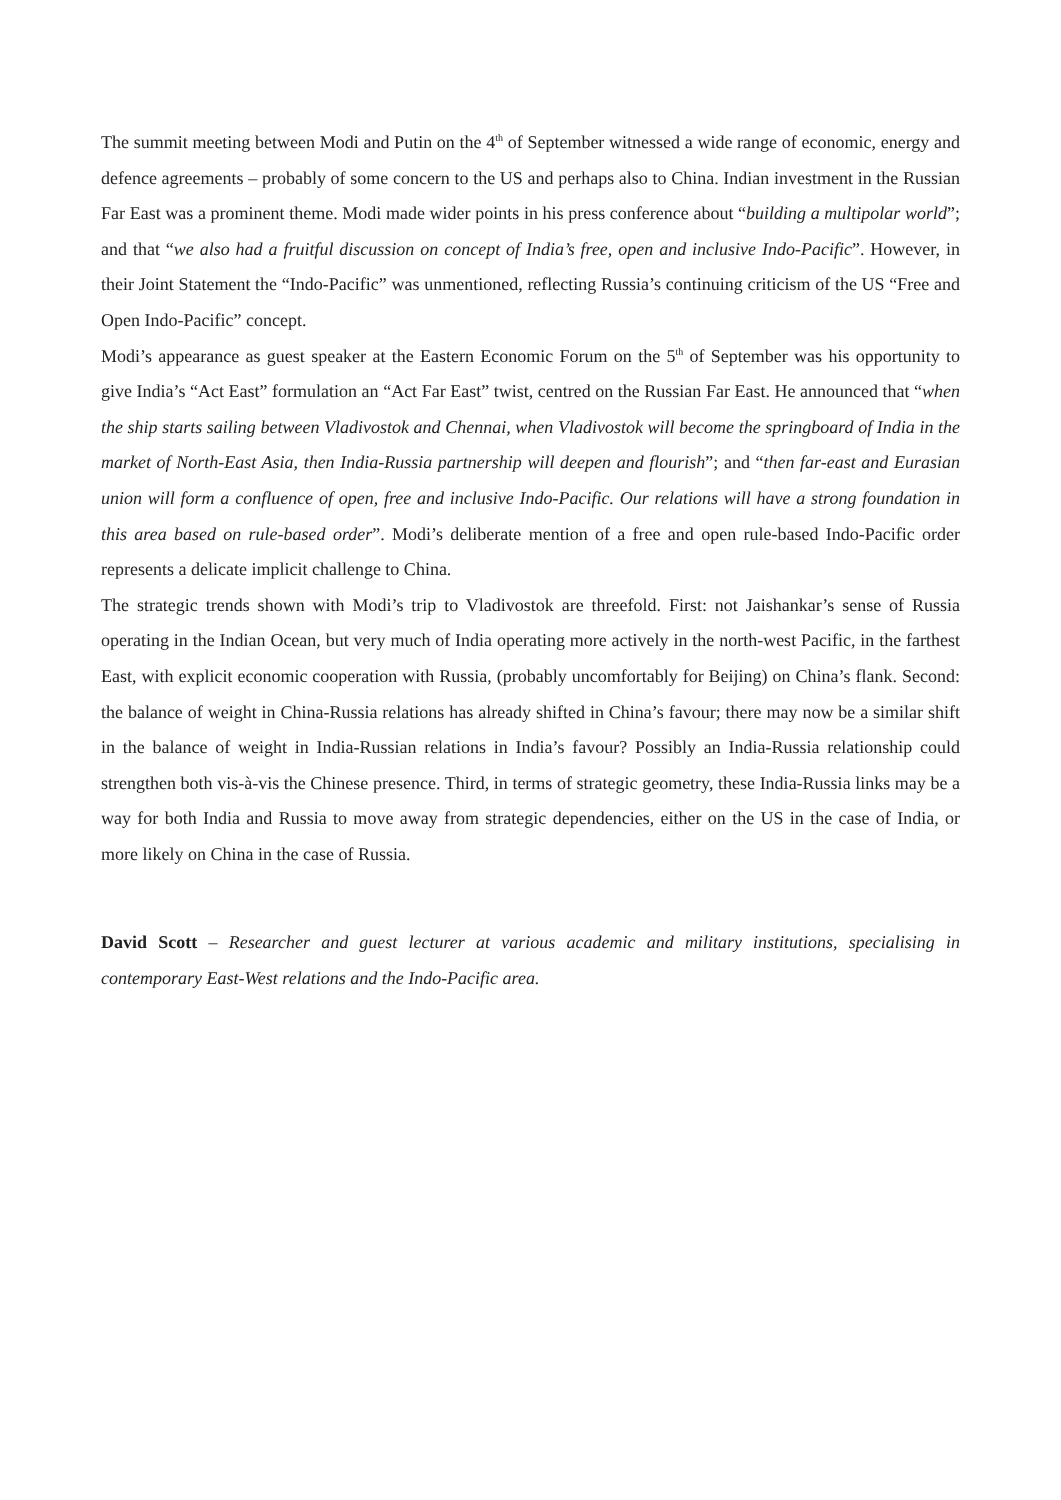The summit meeting between Modi and Putin on the 4<sup>th</sup> of September witnessed a wide range of economic, energy and defence agreements – probably of some concern to the US and perhaps also to China. Indian investment in the Russian Far East was a prominent theme. Modi made wider points in his press conference about “building a multipolar world”; and that “we also had a fruitful discussion on concept of India’s free, open and inclusive Indo-Pacific”. However, in their Joint Statement the “Indo-Pacific” was unmentioned, reflecting Russia’s continuing criticism of the US “Free and Open Indo-Pacific” concept.
Modi’s appearance as guest speaker at the Eastern Economic Forum on the 5<sup>th</sup> of September was his opportunity to give India’s “Act East” formulation an “Act Far East” twist, centred on the Russian Far East. He announced that “when the ship starts sailing between Vladivostok and Chennai, when Vladivostok will become the springboard of India in the market of North-East Asia, then India-Russia partnership will deepen and flourish”; and “then far-east and Eurasian union will form a confluence of open, free and inclusive Indo-Pacific. Our relations will have a strong foundation in this area based on rule-based order”. Modi’s deliberate mention of a free and open rule-based Indo-Pacific order represents a delicate implicit challenge to China.
The strategic trends shown with Modi’s trip to Vladivostok are threefold. First: not Jaishankar’s sense of Russia operating in the Indian Ocean, but very much of India operating more actively in the north-west Pacific, in the farthest East, with explicit economic cooperation with Russia, (probably uncomfortably for Beijing) on China’s flank. Second: the balance of weight in China-Russia relations has already shifted in China’s favour; there may now be a similar shift in the balance of weight in India-Russian relations in India’s favour? Possibly an India-Russia relationship could strengthen both vis-à-vis the Chinese presence. Third, in terms of strategic geometry, these India-Russia links may be a way for both India and Russia to move away from strategic dependencies, either on the US in the case of India, or more likely on China in the case of Russia.
David Scott – Researcher and guest lecturer at various academic and military institutions, specialising in contemporary East-West relations and the Indo-Pacific area.